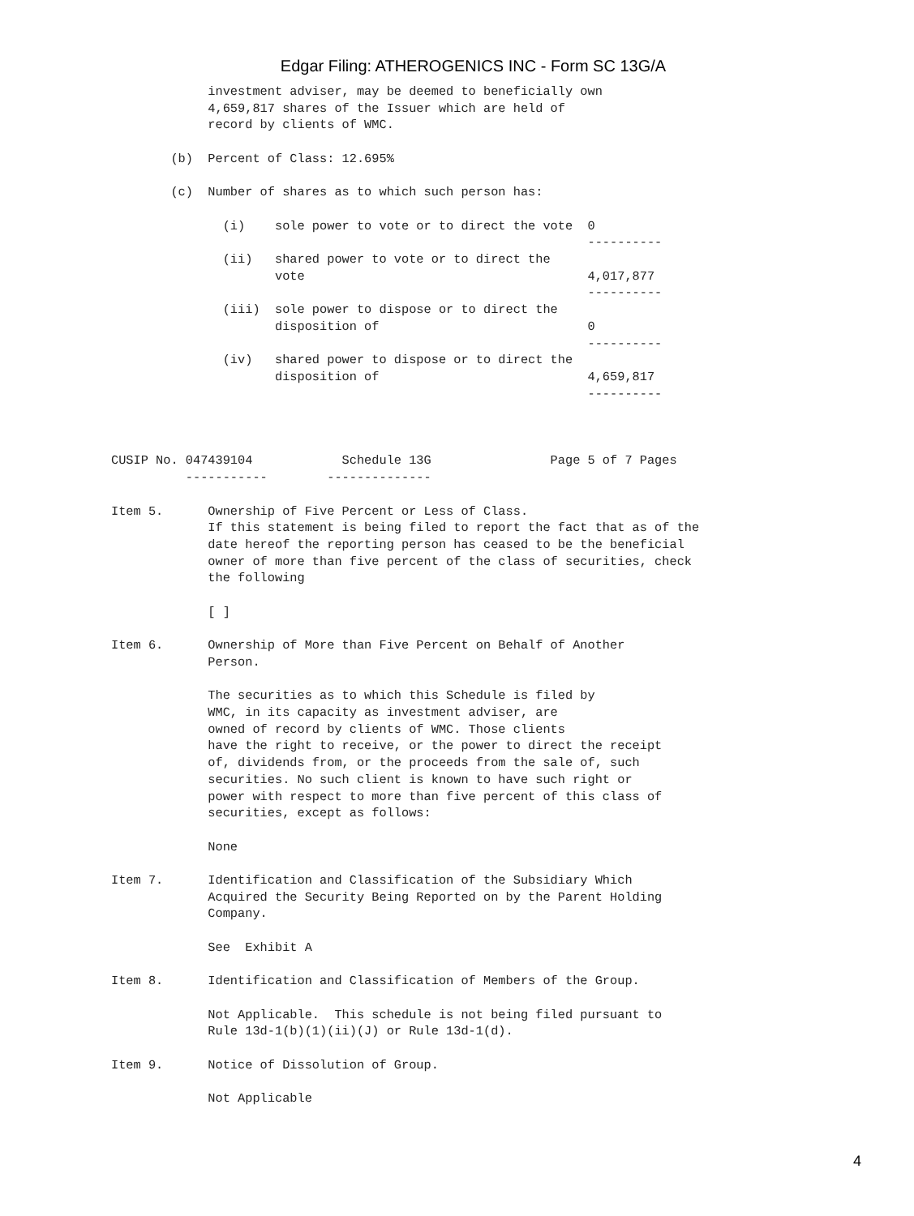Edgar Filing: ATHEROGENICS INC - Form SC 13G/A
             investment adviser, may be deemed to beneficially own
             4,659,817 shares of the Issuer which are held of
             record by clients of WMC.

        (b)  Percent of Class: 12.695%

        (c)  Number of shares as to which such person has:

               (i)    sole power to vote or to direct the vote  0
                                                                ----------
               (ii)   shared power to vote or to direct the
                      vote                                      4,017,877
                                                                ----------
               (iii)  sole power to dispose or to direct the
                      disposition of                            0
                                                                ----------
               (iv)   shared power to dispose or to direct the
                      disposition of                            4,659,817
                                                                ----------



CUSIP No. 047439104            Schedule 13G                Page 5 of 7 Pages
          -----------        --------------

Item 5.      Ownership of Five Percent or Less of Class.
             If this statement is being filed to report the fact that as of the
             date hereof the reporting person has ceased to be the beneficial
             owner of more than five percent of the class of securities, check
             the following

             [ ]

Item 6.      Ownership of More than Five Percent on Behalf of Another
             Person.

             The securities as to which this Schedule is filed by
             WMC, in its capacity as investment adviser, are
             owned of record by clients of WMC. Those clients
             have the right to receive, or the power to direct the receipt
             of, dividends from, or the proceeds from the sale of, such
             securities. No such client is known to have such right or
             power with respect to more than five percent of this class of
             securities, except as follows:

             None

Item 7.      Identification and Classification of the Subsidiary Which
             Acquired the Security Being Reported on by the Parent Holding
             Company.

             See  Exhibit A

Item 8.      Identification and Classification of Members of the Group.

             Not Applicable.  This schedule is not being filed pursuant to
             Rule 13d-1(b)(1)(ii)(J) or Rule 13d-1(d).

Item 9.      Notice of Dissolution of Group.

             Not Applicable
4